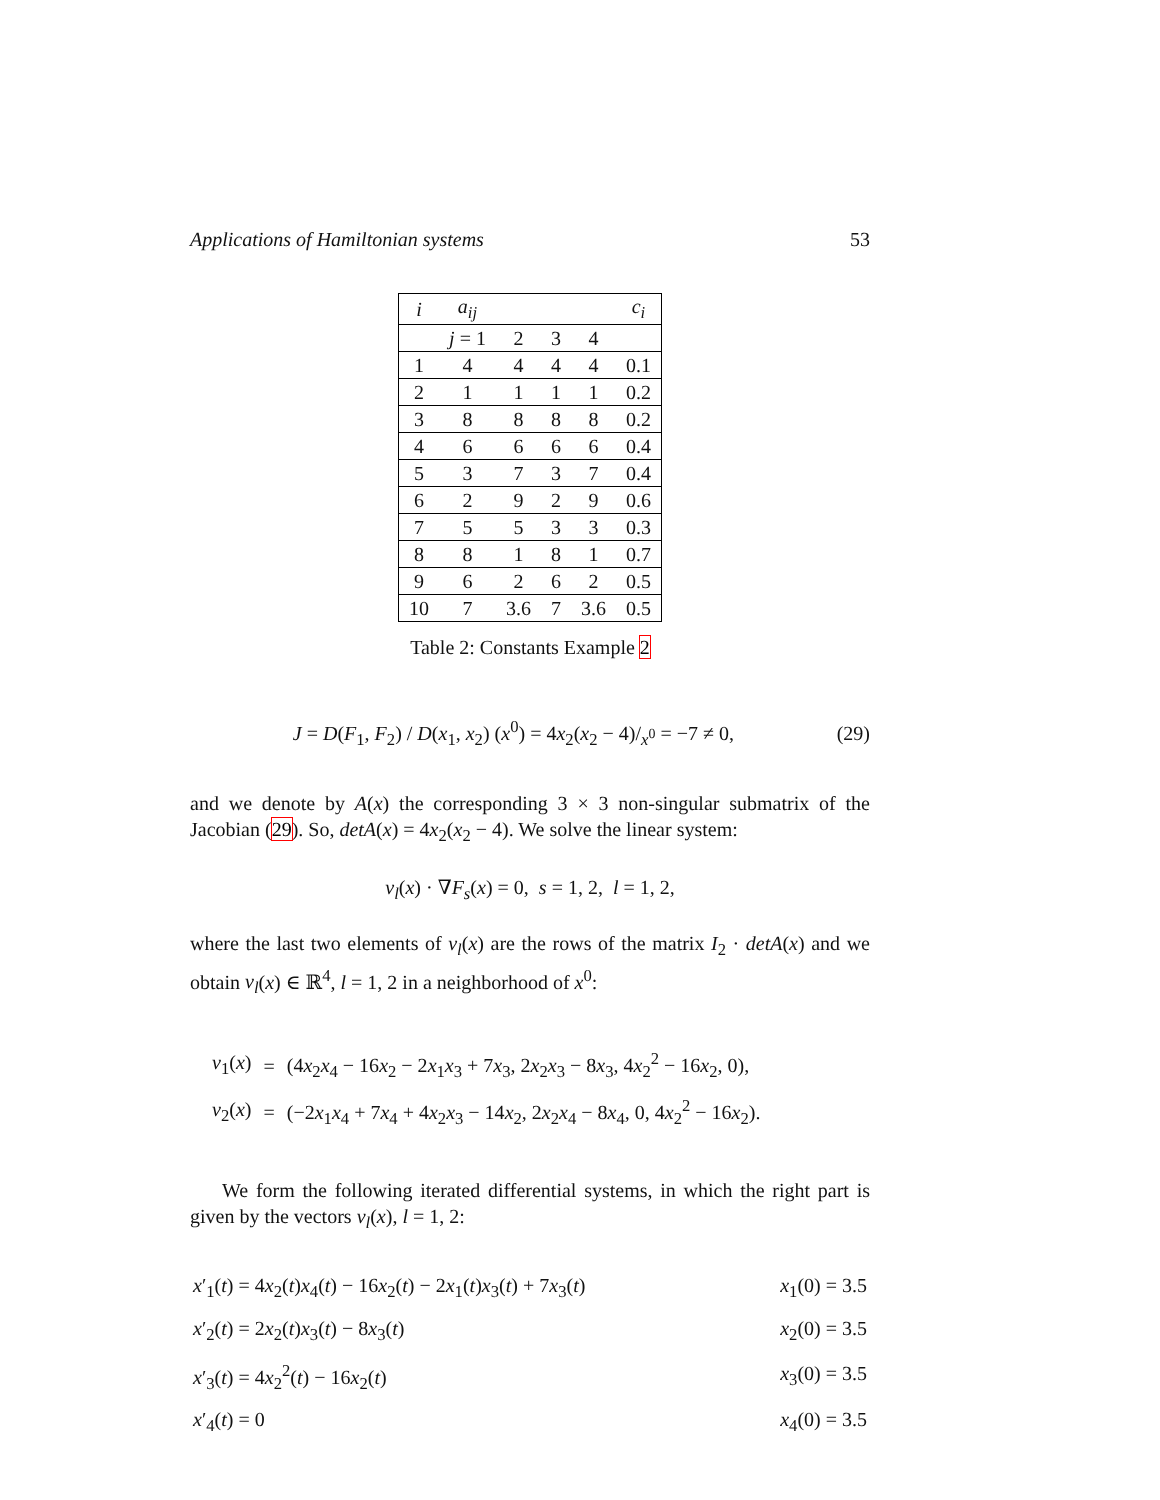Applications of Hamiltonian systems 53
| i | a<sub>ij</sub> | | | | c<sub>i</sub> |
| --- | --- | --- | --- | --- | --- |
| | j = 1 | 2 | 3 | 4 | |
| 1 | 4 | 4 | 4 | 4 | 0.1 |
| 2 | 1 | 1 | 1 | 1 | 0.2 |
| 3 | 8 | 8 | 8 | 8 | 0.2 |
| 4 | 6 | 6 | 6 | 6 | 0.4 |
| 5 | 3 | 7 | 3 | 7 | 0.4 |
| 6 | 2 | 9 | 2 | 9 | 0.6 |
| 7 | 5 | 5 | 3 | 3 | 0.3 |
| 8 | 8 | 1 | 8 | 1 | 0.7 |
| 9 | 6 | 2 | 6 | 2 | 0.5 |
| 10 | 7 | 3.6 | 7 | 3.6 | 0.5 |
Table 2: Constants Example 2
J = D(F<sub>1</sub>, F<sub>2</sub>) / D(x<sub>1</sub>, x<sub>2</sub>) (x<sup>0</sup>) = 4x<sub>2</sub>(x<sub>2</sub> − 4)/<sub>x<sup>0</sup></sub> = −7 ≠ 0,
(29)
and we denote by A(x) the corresponding 3 × 3 non-singular submatrix of the Jacobian (29). So, detA(x) = 4x<sub>2</sub>(x<sub>2</sub> − 4). We solve the linear system:
v<sub>l</sub>(x) · ∇F<sub>s</sub>(x) = 0, s = 1, 2, l = 1, 2,
where the last two elements of v<sub>l</sub>(x) are the rows of the matrix I<sub>2</sub> · detA(x) and we obtain v<sub>l</sub>(x) ∈ ℝ<sup>4</sup>, l = 1, 2 in a neighborhood of x<sup>0</sup>:
| v<sub>1</sub>( x ) | = | (4 x<sub>2</sub> x<sub>4</sub> − 16 x<sub>2</sub> − 2 x<sub>1</sub> x<sub>3</sub> + 7 x<sub>3</sub>, 2 x<sub>2</sub> x<sub>3</sub> − 8 x<sub>3</sub>, 4 x<sub>2</sub><sup>2</sup> − 16 x<sub>2</sub>, 0), |
| v<sub>2</sub>( x ) | = | (−2 x<sub>1</sub> x<sub>4</sub> + 7 x<sub>4</sub> + 4 x<sub>2</sub> x<sub>3</sub> − 14 x<sub>2</sub>, 2 x<sub>2</sub> x<sub>4</sub> − 8 x<sub>4</sub>, 0, 4 x<sub>2</sub><sup>2</sup> − 16 x<sub>2</sub>). |
We form the following iterated differential systems, in which the right part is given by the vectors v<sub>l</sub>(x), l = 1, 2:
| x ′<sub>1</sub>( t ) = 4 x<sub>2</sub>( t ) x<sub>4</sub>( t ) − 16 x<sub>2</sub>( t ) − 2 x<sub>1</sub>( t ) x<sub>3</sub>( t ) + 7 x<sub>3</sub>( t ) | x<sub>1</sub>(0) = 3.5 |
| x ′<sub>2</sub>( t ) = 2 x<sub>2</sub>( t ) x<sub>3</sub>( t ) − 8 x<sub>3</sub>( t ) | x<sub>2</sub>(0) = 3.5 |
| x ′<sub>3</sub>( t ) = 4 x<sub>2</sub><sup>2</sup>( t ) − 16 x<sub>2</sub>( t ) | x<sub>3</sub>(0) = 3.5 |
| x ′<sub>4</sub>( t ) = 0 | x<sub>4</sub>(0) = 3.5 |